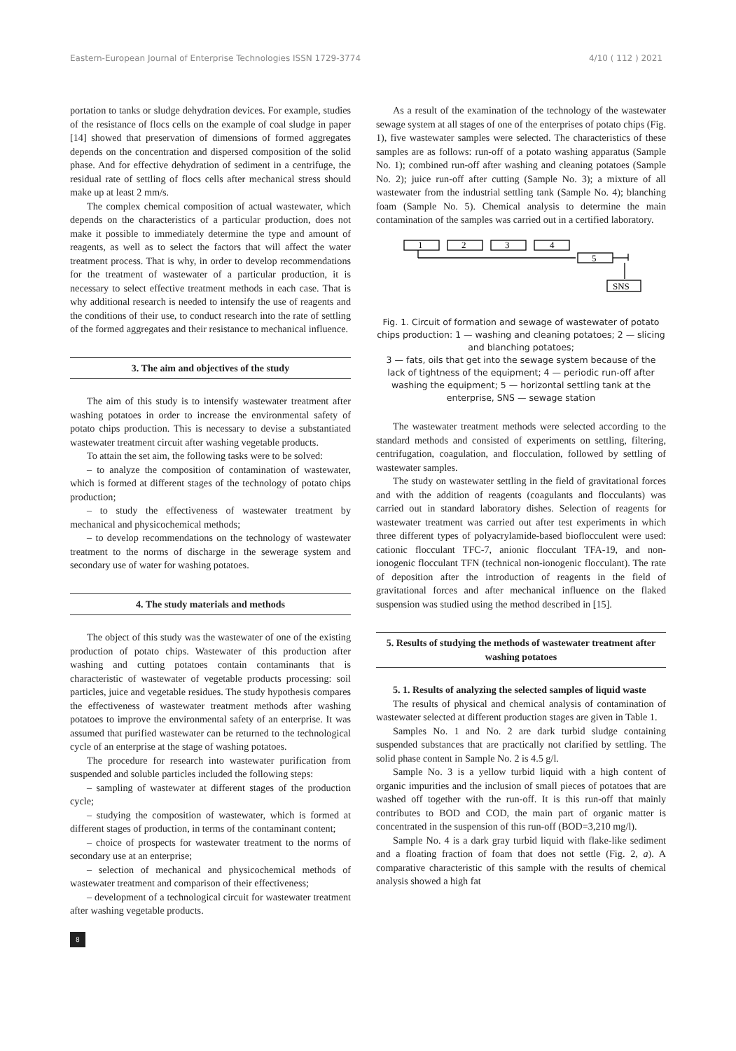Eastern-European Journal of Enterprise Technologies ISSN 1729-3774 4/10 ( 112 ) 2021
portation to tanks or sludge dehydration devices. For example, studies of the resistance of flocs cells on the example of coal sludge in paper [14] showed that preservation of dimensions of formed aggregates depends on the concentration and dispersed composition of the solid phase. And for effective dehydration of sediment in a centrifuge, the residual rate of settling of flocs cells after mechanical stress should make up at least 2 mm/s.
The complex chemical composition of actual wastewater, which depends on the characteristics of a particular production, does not make it possible to immediately determine the type and amount of reagents, as well as to select the factors that will affect the water treatment process. That is why, in order to develop recommendations for the treatment of wastewater of a particular production, it is necessary to select effective treatment methods in each case. That is why additional research is needed to intensify the use of reagents and the conditions of their use, to conduct research into the rate of settling of the formed aggregates and their resistance to mechanical influence.
3. The aim and objectives of the study
The aim of this study is to intensify wastewater treatment after washing potatoes in order to increase the environmental safety of potato chips production. This is necessary to devise a substantiated wastewater treatment circuit after washing vegetable products.
To attain the set aim, the following tasks were to be solved:
– to analyze the composition of contamination of wastewater, which is formed at different stages of the technology of potato chips production;
– to study the effectiveness of wastewater treatment by mechanical and physicochemical methods;
– to develop recommendations on the technology of wastewater treatment to the norms of discharge in the sewerage system and secondary use of water for washing potatoes.
4. The study materials and methods
The object of this study was the wastewater of one of the existing production of potato chips. Wastewater of this production after washing and cutting potatoes contain contaminants that is characteristic of wastewater of vegetable products processing: soil particles, juice and vegetable residues. The study hypothesis compares the effectiveness of wastewater treatment methods after washing potatoes to improve the environmental safety of an enterprise. It was assumed that purified wastewater can be returned to the technological cycle of an enterprise at the stage of washing potatoes.
The procedure for research into wastewater purification from suspended and soluble particles included the following steps:
– sampling of wastewater at different stages of the production cycle;
– studying the composition of wastewater, which is formed at different stages of production, in terms of the contaminant content;
– choice of prospects for wastewater treatment to the norms of secondary use at an enterprise;
– selection of mechanical and physicochemical methods of wastewater treatment and comparison of their effectiveness;
– development of a technological circuit for wastewater treatment after washing vegetable products.
As a result of the examination of the technology of the wastewater sewage system at all stages of one of the enterprises of potato chips (Fig. 1), five wastewater samples were selected. The characteristics of these samples are as follows: run-off of a potato washing apparatus (Sample No. 1); combined run-off after washing and cleaning potatoes (Sample No. 2); juice run-off after cutting (Sample No. 3); a mixture of all wastewater from the industrial settling tank (Sample No. 4); blanching foam (Sample No. 5). Chemical analysis to determine the main contamination of the samples was carried out in a certified laboratory.
1
2
3
4
5
SNS
Fig. 1. Circuit of formation and sewage of wastewater of potato chips production: 1 — washing and cleaning potatoes; 2 — slicing and blanching potatoes;
3 — fats, oils that get into the sewage system because of the lack of tightness of the equipment; 4 — periodic run-off after washing the equipment; 5 — horizontal settling tank at the enterprise, SNS — sewage station
The wastewater treatment methods were selected according to the standard methods and consisted of experiments on settling, filtering, centrifugation, coagulation, and flocculation, followed by settling of wastewater samples.
The study on wastewater settling in the field of gravitational forces and with the addition of reagents (coagulants and flocculants) was carried out in standard laboratory dishes. Selection of reagents for wastewater treatment was carried out after test experiments in which three different types of polyacrylamide-based bioflocculent were used: cationic flocculant TFC-7, anionic flocculant TFA-19, and non-ionogenic flocculant TFN (technical non-ionogenic flocculant). The rate of deposition after the introduction of reagents in the field of gravitational forces and after mechanical influence on the flaked suspension was studied using the method described in [15].
5. Results of studying the methods of wastewater treatment after washing potatoes
5. 1. Results of analyzing the selected samples of liquid waste
The results of physical and chemical analysis of contamination of wastewater selected at different production stages are given in Table 1.
Samples No. 1 and No. 2 are dark turbid sludge containing suspended substances that are practically not clarified by settling. The solid phase content in Sample No. 2 is 4.5 g/l.
Sample No. 3 is a yellow turbid liquid with a high content of organic impurities and the inclusion of small pieces of potatoes that are washed off together with the run-off. It is this run-off that mainly contributes to BOD and COD, the main part of organic matter is concentrated in the suspension of this run-off (BOD=3,210 mg/l).
Sample No. 4 is a dark gray turbid liquid with flake-like sediment and a floating fraction of foam that does not settle (Fig. 2, a). A comparative characteristic of this sample with the results of chemical analysis showed a high fat
8